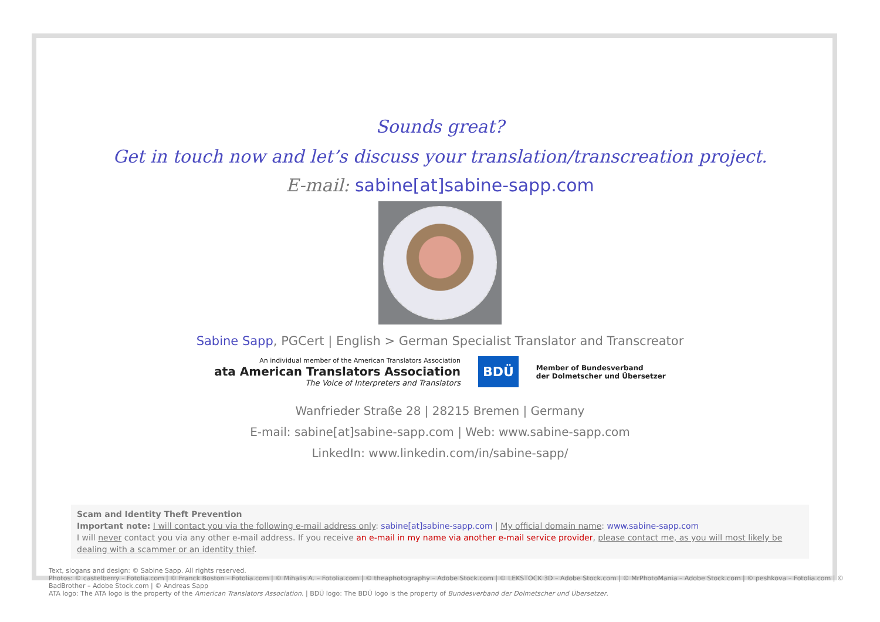Sounds great?
Get in touch now and let’s discuss your translation/transcreation project.
E-mail: sabine[at]sabine-sapp.com
Sabine Sapp, PGCert | English > German Specialist Translator and Transcreator
An individual member of the American Translators Association
ata American Translators Association
The Voice of Interpreters and Translators
BDÜ
Member of Bundesverband
der Dolmetscher und Übersetzer
Wanfrieder Straße 28 | 28215 Bremen | Germany
E-mail: sabine[at]sabine-sapp.com | Web: www.sabine-sapp.com
LinkedIn: www.linkedin.com/in/sabine-sapp/
Scam and Identity Theft Prevention
Important note: I will contact you via the following e-mail address only: sabine[at]sabine-sapp.com | My official domain name: www.sabine-sapp.com
I will never contact you via any other e-mail address. If you receive an e-mail in my name via another e-mail service provider, please contact me, as you will most likely be dealing with a scammer or an identity thief.
Text, slogans and design: © Sabine Sapp. All rights reserved.
Photos: © castelberry – Fotolia.com | © Franck Boston – Fotolia.com | © Mihalis A. – Fotolia.com | © theaphotography – Adobe Stock.com | © LEKSTOCK 3D – Adobe Stock.com | © MrPhotoMania – Adobe Stock.com | © peshkova – Fotolia.com | © BadBrother – Adobe Stock.com | © Andreas Sapp
ATA logo: The ATA logo is the property of the American Translators Association. | BDÜ logo: The BDÜ logo is the property of Bundesverband der Dolmetscher und Übersetzer.